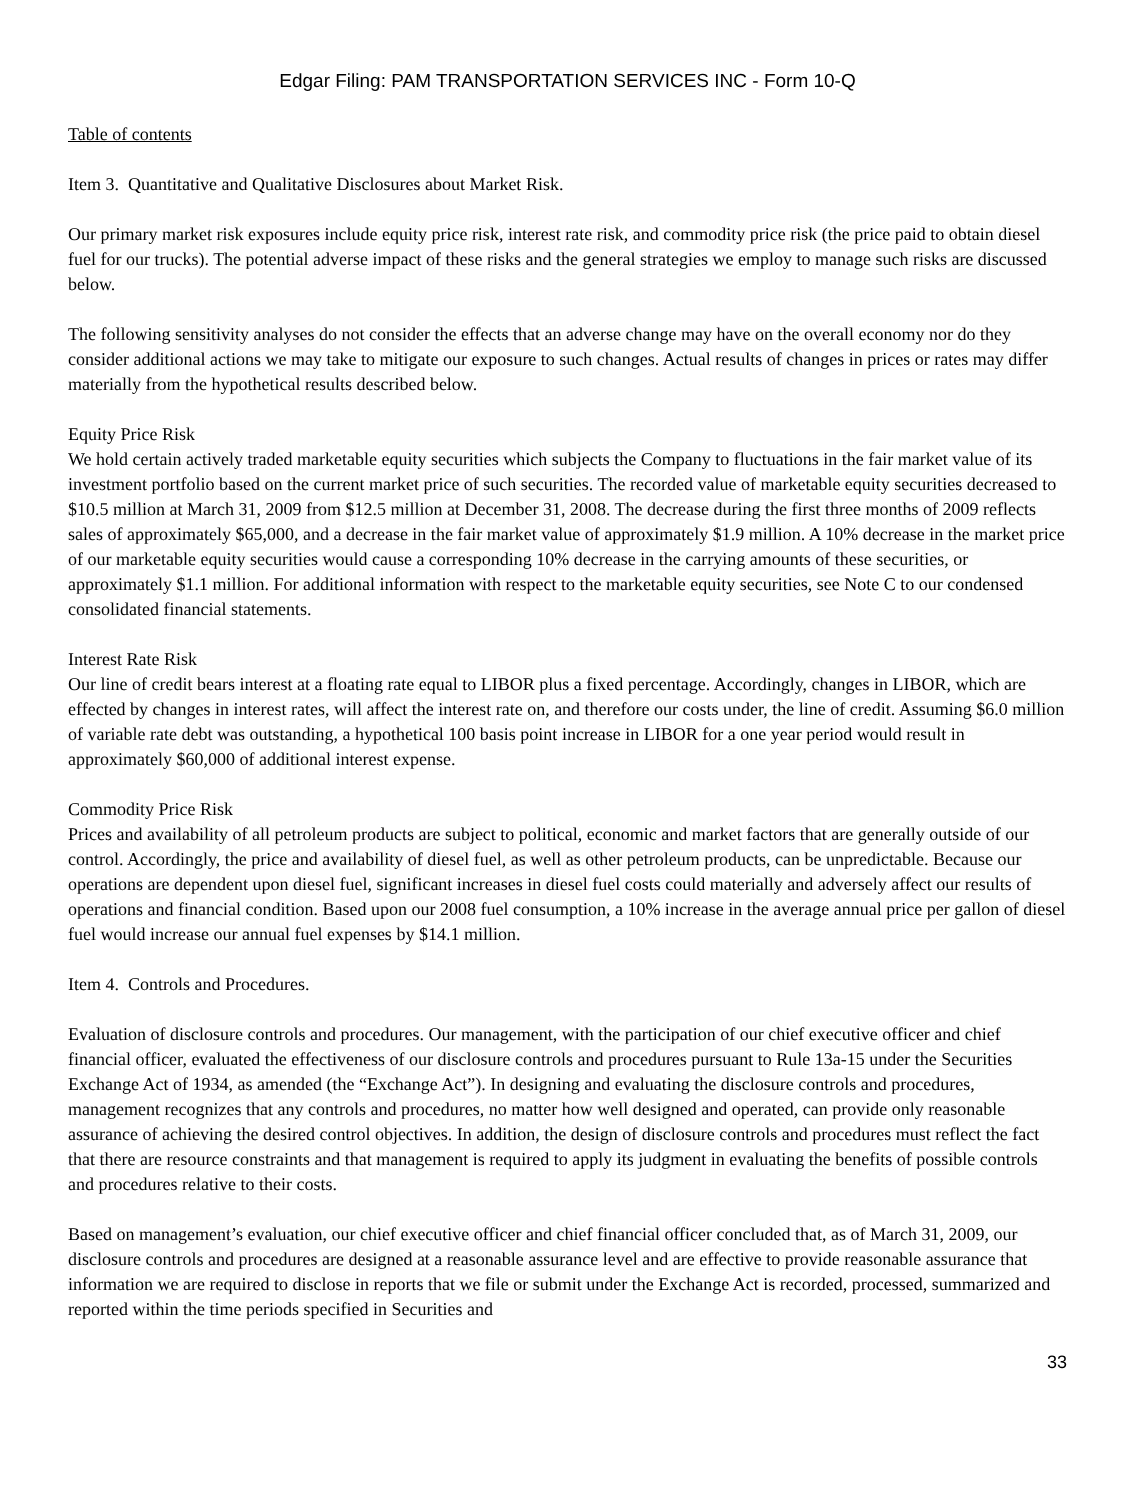Edgar Filing: PAM TRANSPORTATION SERVICES INC - Form 10-Q
Table of contents
Item 3. Quantitative and Qualitative Disclosures about Market Risk.
Our primary market risk exposures include equity price risk, interest rate risk, and commodity price risk (the price paid to obtain diesel fuel for our trucks). The potential adverse impact of these risks and the general strategies we employ to manage such risks are discussed below.
The following sensitivity analyses do not consider the effects that an adverse change may have on the overall economy nor do they consider additional actions we may take to mitigate our exposure to such changes. Actual results of changes in prices or rates may differ materially from the hypothetical results described below.
Equity Price Risk
We hold certain actively traded marketable equity securities which subjects the Company to fluctuations in the fair market value of its investment portfolio based on the current market price of such securities. The recorded value of marketable equity securities decreased to $10.5 million at March 31, 2009 from $12.5 million at December 31, 2008. The decrease during the first three months of 2009 reflects sales of approximately $65,000, and a decrease in the fair market value of approximately $1.9 million. A 10% decrease in the market price of our marketable equity securities would cause a corresponding 10% decrease in the carrying amounts of these securities, or approximately $1.1 million. For additional information with respect to the marketable equity securities, see Note C to our condensed consolidated financial statements.
Interest Rate Risk
Our line of credit bears interest at a floating rate equal to LIBOR plus a fixed percentage. Accordingly, changes in LIBOR, which are effected by changes in interest rates, will affect the interest rate on, and therefore our costs under, the line of credit. Assuming $6.0 million of variable rate debt was outstanding, a hypothetical 100 basis point increase in LIBOR for a one year period would result in approximately $60,000 of additional interest expense.
Commodity Price Risk
Prices and availability of all petroleum products are subject to political, economic and market factors that are generally outside of our control. Accordingly, the price and availability of diesel fuel, as well as other petroleum products, can be unpredictable. Because our operations are dependent upon diesel fuel, significant increases in diesel fuel costs could materially and adversely affect our results of operations and financial condition. Based upon our 2008 fuel consumption, a 10% increase in the average annual price per gallon of diesel fuel would increase our annual fuel expenses by $14.1 million.
Item 4. Controls and Procedures.
Evaluation of disclosure controls and procedures. Our management, with the participation of our chief executive officer and chief financial officer, evaluated the effectiveness of our disclosure controls and procedures pursuant to Rule 13a-15 under the Securities Exchange Act of 1934, as amended (the “Exchange Act”). In designing and evaluating the disclosure controls and procedures, management recognizes that any controls and procedures, no matter how well designed and operated, can provide only reasonable assurance of achieving the desired control objectives. In addition, the design of disclosure controls and procedures must reflect the fact that there are resource constraints and that management is required to apply its judgment in evaluating the benefits of possible controls and procedures relative to their costs.
Based on management’s evaluation, our chief executive officer and chief financial officer concluded that, as of March 31, 2009, our disclosure controls and procedures are designed at a reasonable assurance level and are effective to provide reasonable assurance that information we are required to disclose in reports that we file or submit under the Exchange Act is recorded, processed, summarized and reported within the time periods specified in Securities and
33